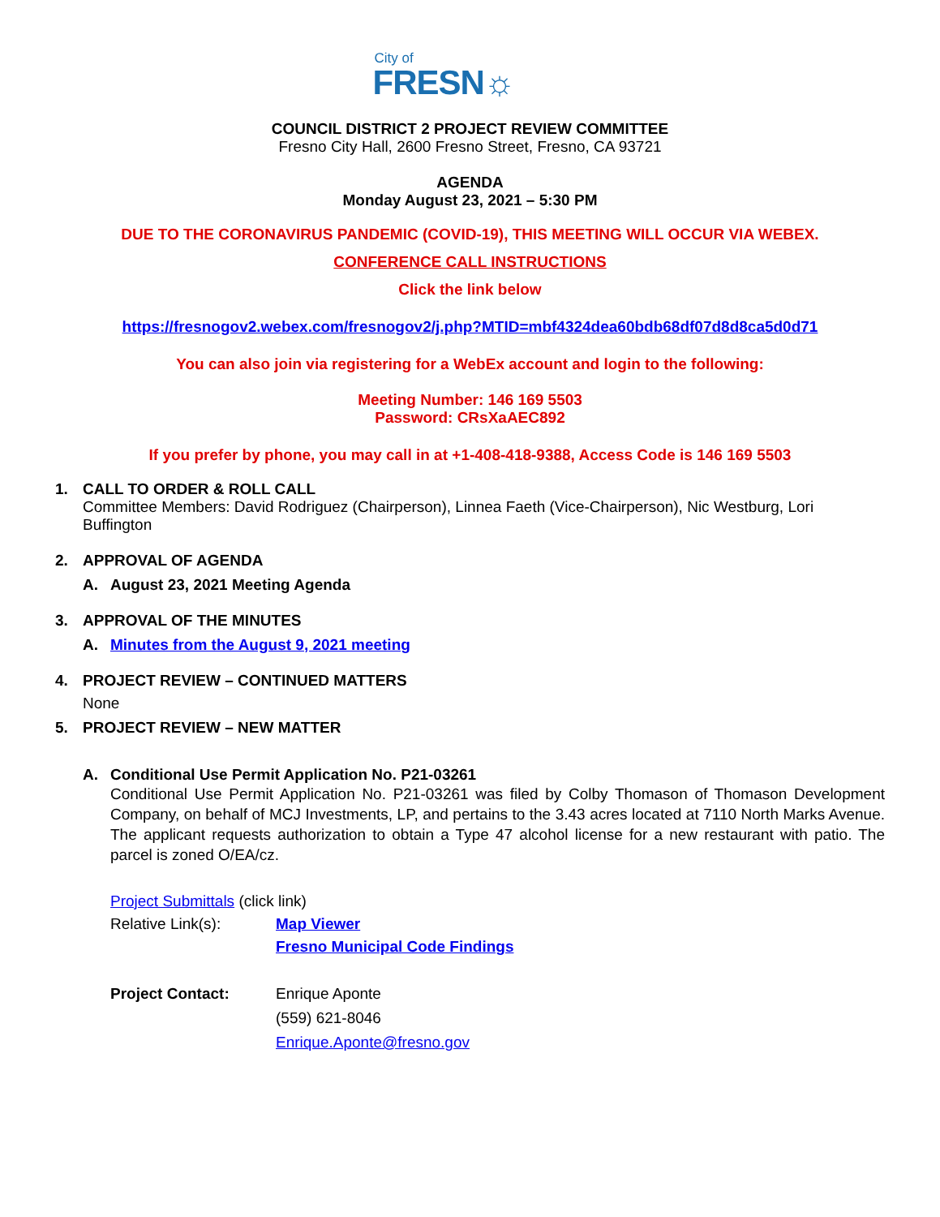City of
FRESN☼
COUNCIL DISTRICT 2 PROJECT REVIEW COMMITTEE
Fresno City Hall, 2600 Fresno Street, Fresno, CA 93721
AGENDA
Monday August 23, 2021 – 5:30 PM
DUE TO THE CORONAVIRUS PANDEMIC (COVID-19), THIS MEETING WILL OCCUR VIA WEBEX.
CONFERENCE CALL INSTRUCTIONS
Click the link below
https://fresnogov2.webex.com/fresnogov2/j.php?MTID=mbf4324dea60bdb68df07d8d8ca5d0d71
You can also join via registering for a WebEx account and login to the following:
Meeting Number: 146 169 5503
Password: CRsXaAEC892
If you prefer by phone, you may call in at +1-408-418-9388, Access Code is 146 169 5503
1. CALL TO ORDER & ROLL CALL
Committee Members: David Rodriguez (Chairperson), Linnea Faeth (Vice-Chairperson), Nic Westburg, Lori Buffington
2. APPROVAL OF AGENDA
A. August 23, 2021 Meeting Agenda
3. APPROVAL OF THE MINUTES
A. Minutes from the August 9, 2021 meeting
4. PROJECT REVIEW – CONTINUED MATTERS
None
5. PROJECT REVIEW – NEW MATTER
A. Conditional Use Permit Application No. P21-03261
Conditional Use Permit Application No. P21-03261 was filed by Colby Thomason of Thomason Development Company, on behalf of MCJ Investments, LP, and pertains to the 3.43 acres located at 7110 North Marks Avenue. The applicant requests authorization to obtain a Type 47 alcohol license for a new restaurant with patio. The parcel is zoned O/EA/cz.
Project Submittals (click link)
Relative Link(s): Map Viewer
Fresno Municipal Code Findings
Project Contact: Enrique Aponte
(559) 621-8046
Enrique.Aponte@fresno.gov